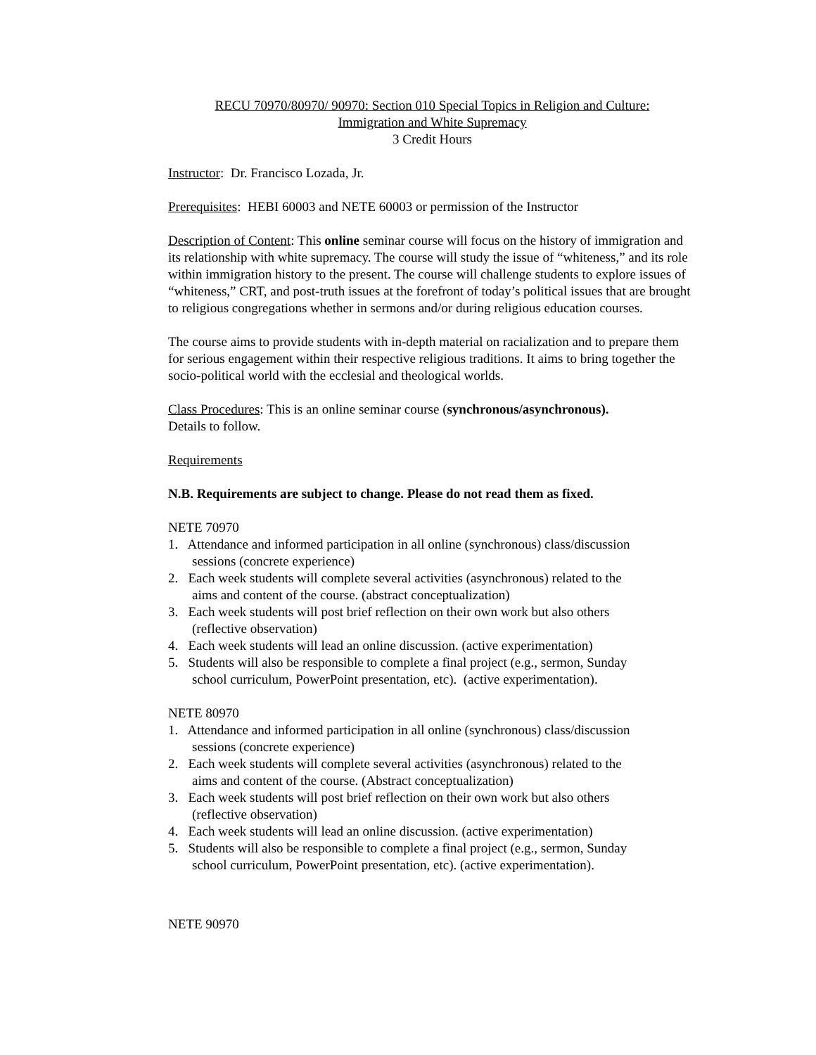RECU 70970/80970/ 90970: Section 010 Special Topics in Religion and Culture:
Immigration and White Supremacy
3 Credit Hours
Instructor: Dr. Francisco Lozada, Jr.
Prerequisites: HEBI 60003 and NETE 60003 or permission of the Instructor
Description of Content: This online seminar course will focus on the history of immigration and its relationship with white supremacy. The course will study the issue of “whiteness,” and its role within immigration history to the present. The course will challenge students to explore issues of “whiteness,” CRT, and post-truth issues at the forefront of today’s political issues that are brought to religious congregations whether in sermons and/or during religious education courses.
The course aims to provide students with in-depth material on racialization and to prepare them for serious engagement within their respective religious traditions. It aims to bring together the socio-political world with the ecclesial and theological worlds.
Class Procedures: This is an online seminar course (synchronous/asynchronous).
Details to follow.
Requirements
N.B. Requirements are subject to change. Please do not read them as fixed.
NETE 70970
1. Attendance and informed participation in all online (synchronous) class/discussion
sessions (concrete experience)
2. Each week students will complete several activities (asynchronous) related to the
aims and content of the course. (abstract conceptualization)
3. Each week students will post brief reflection on their own work but also others
(reflective observation)
4. Each week students will lead an online discussion. (active experimentation)
5. Students will also be responsible to complete a final project (e.g., sermon, Sunday
school curriculum, PowerPoint presentation, etc). (active experimentation).
NETE 80970
1. Attendance and informed participation in all online (synchronous) class/discussion
sessions (concrete experience)
2. Each week students will complete several activities (asynchronous) related to the
aims and content of the course. (Abstract conceptualization)
3. Each week students will post brief reflection on their own work but also others
(reflective observation)
4. Each week students will lead an online discussion. (active experimentation)
5. Students will also be responsible to complete a final project (e.g., sermon, Sunday
school curriculum, PowerPoint presentation, etc). (active experimentation).
NETE 90970